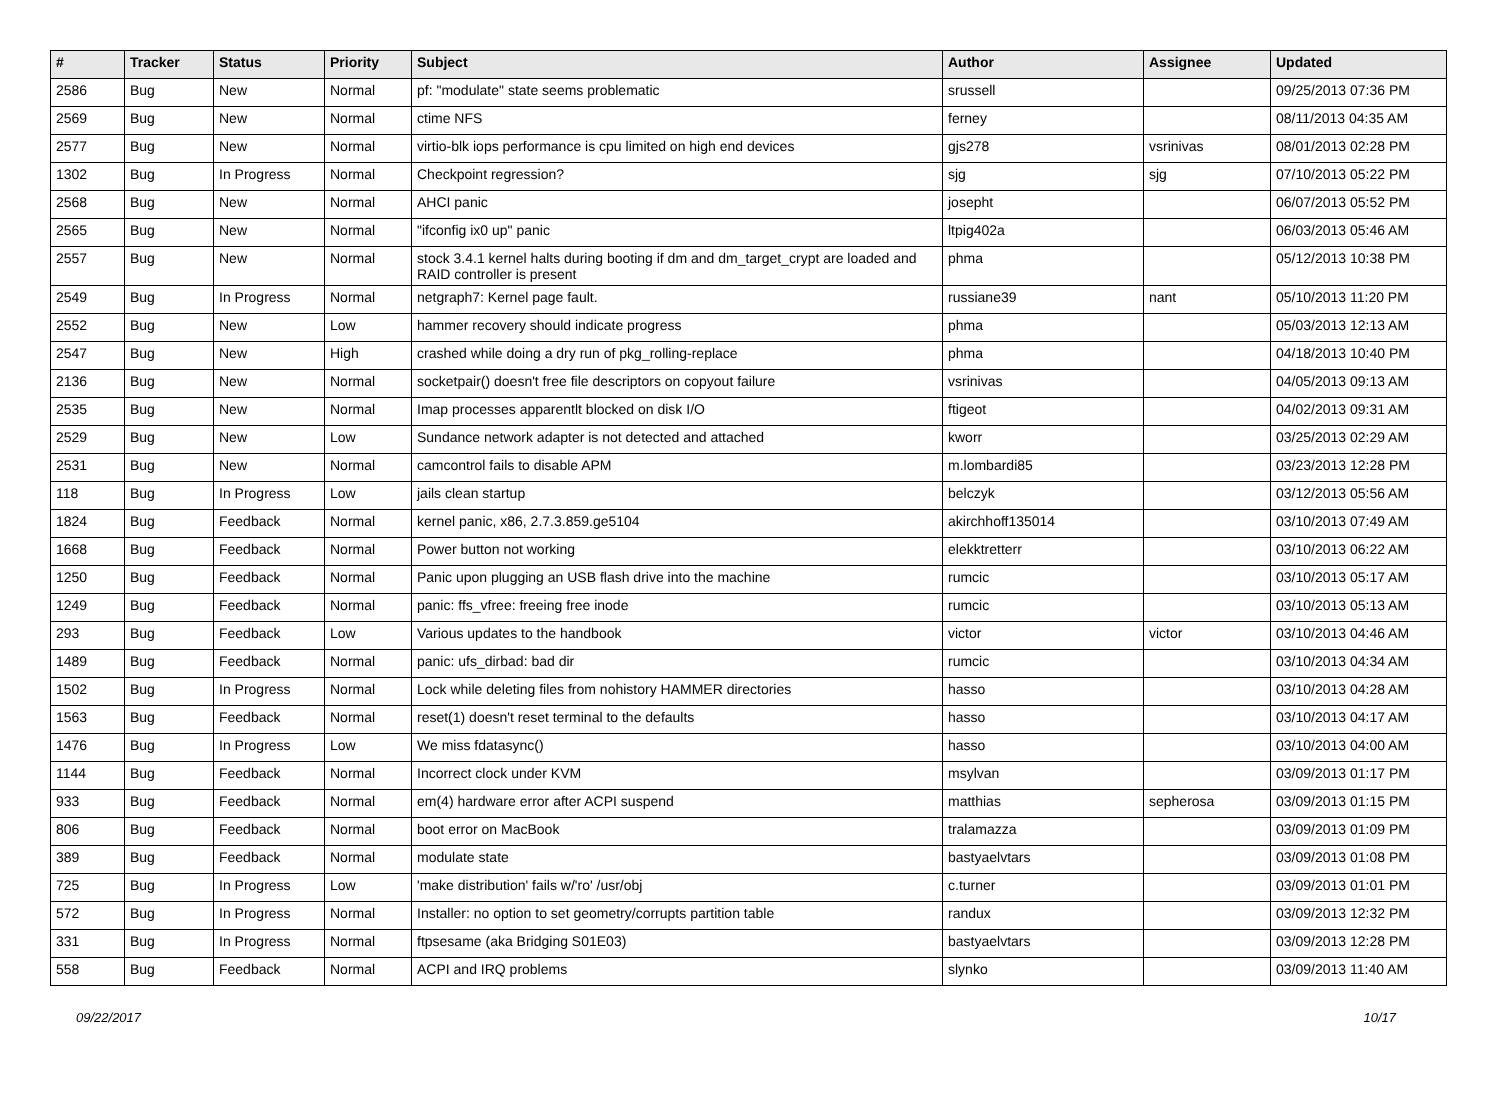| # | Tracker | Status | Priority | Subject | Author | Assignee | Updated |
| --- | --- | --- | --- | --- | --- | --- | --- |
| 2586 | Bug | New | Normal | pf: "modulate" state seems problematic | srussell | | 09/25/2013 07:36 PM |
| 2569 | Bug | New | Normal | ctime NFS | ferney | | 08/11/2013 04:35 AM |
| 2577 | Bug | New | Normal | virtio-blk iops performance is cpu limited on high end devices | gjs278 | vsrinivas | 08/01/2013 02:28 PM |
| 1302 | Bug | In Progress | Normal | Checkpoint regression? | sjg | sjg | 07/10/2013 05:22 PM |
| 2568 | Bug | New | Normal | AHCI panic | josepht | | 06/07/2013 05:52 PM |
| 2565 | Bug | New | Normal | "ifconfig ix0 up" panic | ltpig402a | | 06/03/2013 05:46 AM |
| 2557 | Bug | New | Normal | stock 3.4.1 kernel halts during booting if dm and dm_target_crypt are loaded and RAID controller is present | phma | | 05/12/2013 10:38 PM |
| 2549 | Bug | In Progress | Normal | netgraph7: Kernel page fault. | russiane39 | nant | 05/10/2013 11:20 PM |
| 2552 | Bug | New | Low | hammer recovery should indicate progress | phma | | 05/03/2013 12:13 AM |
| 2547 | Bug | New | High | crashed while doing a dry run of pkg_rolling-replace | phma | | 04/18/2013 10:40 PM |
| 2136 | Bug | New | Normal | socketpair() doesn't free file descriptors on copyout failure | vsrinivas | | 04/05/2013 09:13 AM |
| 2535 | Bug | New | Normal | Imap processes apparentlt blocked on disk I/O | ftigeot | | 04/02/2013 09:31 AM |
| 2529 | Bug | New | Low | Sundance network adapter is not detected and attached | kworr | | 03/25/2013 02:29 AM |
| 2531 | Bug | New | Normal | camcontrol fails to disable APM | m.lombardi85 | | 03/23/2013 12:28 PM |
| 118 | Bug | In Progress | Low | jails clean startup | belczyk | | 03/12/2013 05:56 AM |
| 1824 | Bug | Feedback | Normal | kernel panic, x86, 2.7.3.859.ge5104 | akirchhoff135014 | | 03/10/2013 07:49 AM |
| 1668 | Bug | Feedback | Normal | Power button not working | elekktretterr | | 03/10/2013 06:22 AM |
| 1250 | Bug | Feedback | Normal | Panic upon plugging an USB flash drive into the machine | rumcic | | 03/10/2013 05:17 AM |
| 1249 | Bug | Feedback | Normal | panic: ffs_vfree: freeing free inode | rumcic | | 03/10/2013 05:13 AM |
| 293 | Bug | Feedback | Low | Various updates to the handbook | victor | victor | 03/10/2013 04:46 AM |
| 1489 | Bug | Feedback | Normal | panic: ufs_dirbad: bad dir | rumcic | | 03/10/2013 04:34 AM |
| 1502 | Bug | In Progress | Normal | Lock while deleting files from nohistory HAMMER directories | hasso | | 03/10/2013 04:28 AM |
| 1563 | Bug | Feedback | Normal | reset(1) doesn't reset terminal to the defaults | hasso | | 03/10/2013 04:17 AM |
| 1476 | Bug | In Progress | Low | We miss fdatasync() | hasso | | 03/10/2013 04:00 AM |
| 1144 | Bug | Feedback | Normal | Incorrect clock under KVM | msylvan | | 03/09/2013 01:17 PM |
| 933 | Bug | Feedback | Normal | em(4) hardware error after ACPI suspend | matthias | sepherosa | 03/09/2013 01:15 PM |
| 806 | Bug | Feedback | Normal | boot error on MacBook | tralamazza | | 03/09/2013 01:09 PM |
| 389 | Bug | Feedback | Normal | modulate state | bastyaelvtars | | 03/09/2013 01:08 PM |
| 725 | Bug | In Progress | Low | 'make distribution' fails w/'ro' /usr/obj | c.turner | | 03/09/2013 01:01 PM |
| 572 | Bug | In Progress | Normal | Installer: no option to set geometry/corrupts partition table | randux | | 03/09/2013 12:32 PM |
| 331 | Bug | In Progress | Normal | ftpsesame (aka Bridging S01E03) | bastyaelvtars | | 03/09/2013 12:28 PM |
| 558 | Bug | Feedback | Normal | ACPI and IRQ problems | slynko | | 03/09/2013 11:40 AM |
09/22/2017 10/17